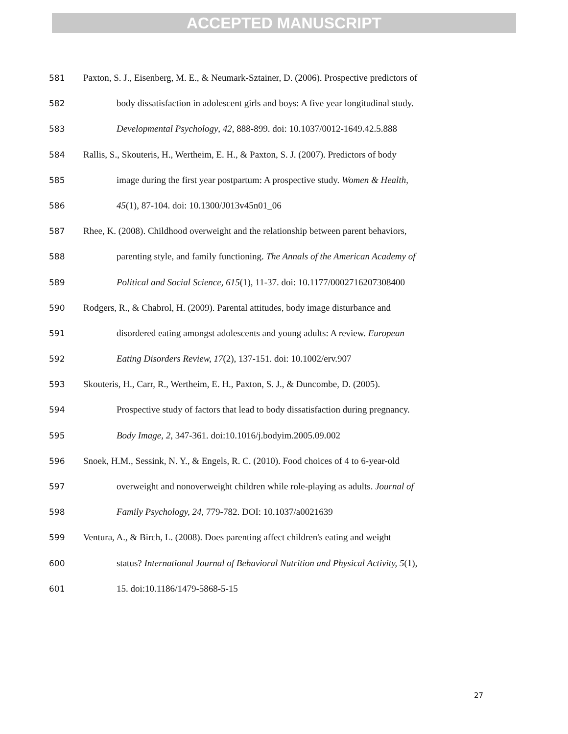ACCEPTED MANUSCRIPT
581 Paxton, S. J., Eisenberg, M. E., & Neumark-Sztainer, D. (2006). Prospective predictors of
582 body dissatisfaction in adolescent girls and boys: A five year longitudinal study.
583 Developmental Psychology, 42, 888-899. doi: 10.1037/0012-1649.42.5.888
584 Rallis, S., Skouteris, H., Wertheim, E. H., & Paxton, S. J. (2007). Predictors of body
585 image during the first year postpartum: A prospective study. Women & Health,
586 45(1), 87-104. doi: 10.1300/J013v45n01_06
587 Rhee, K. (2008). Childhood overweight and the relationship between parent behaviors,
588 parenting style, and family functioning. The Annals of the American Academy of
589 Political and Social Science, 615(1), 11-37. doi: 10.1177/0002716207308400
590 Rodgers, R., & Chabrol, H. (2009). Parental attitudes, body image disturbance and
591 disordered eating amongst adolescents and young adults: A review. European
592 Eating Disorders Review, 17(2), 137-151. doi: 10.1002/erv.907
593 Skouteris, H., Carr, R., Wertheim, E. H., Paxton, S. J., & Duncombe, D. (2005).
594 Prospective study of factors that lead to body dissatisfaction during pregnancy.
595 Body Image, 2, 347-361. doi:10.1016/j.bodyim.2005.09.002
596 Snoek, H.M., Sessink, N. Y., & Engels, R. C. (2010). Food choices of 4 to 6-year-old
597 overweight and nonoverweight children while role-playing as adults. Journal of
598 Family Psychology, 24, 779-782. DOI: 10.1037/a0021639
599 Ventura, A., & Birch, L. (2008). Does parenting affect children's eating and weight
600 status? International Journal of Behavioral Nutrition and Physical Activity, 5(1),
601 15. doi:10.1186/1479-5868-5-15
27